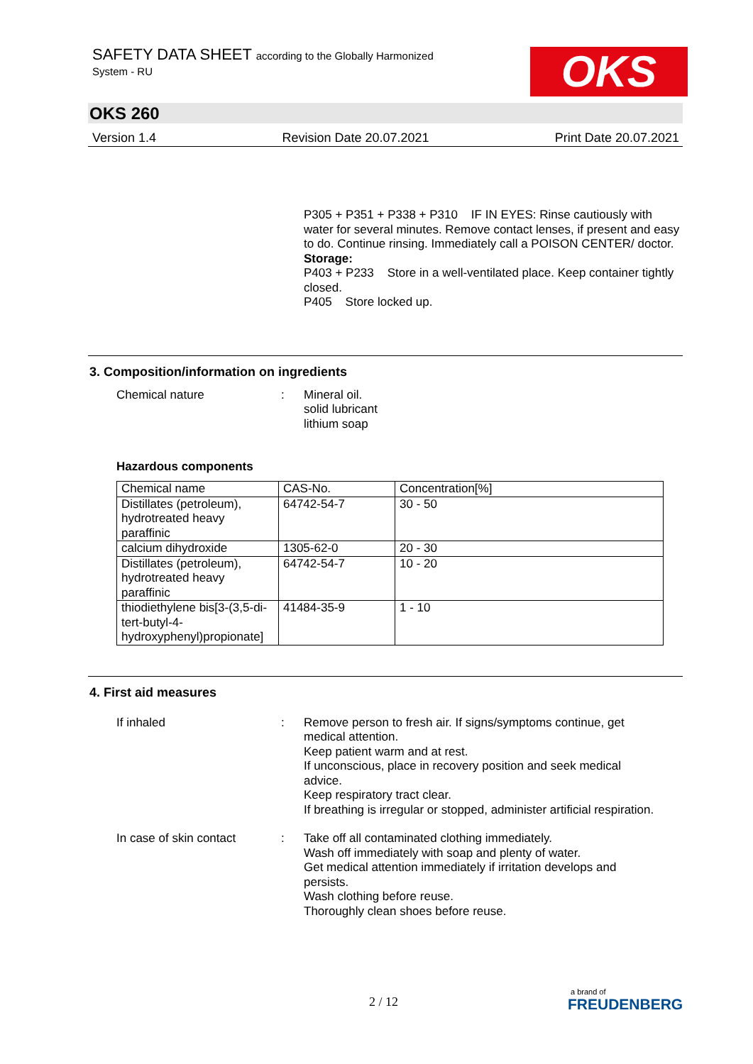SAFETY DATA SHEET according to the Globally Harmonized
System - RU
OKS
OKS 260
Version 1.4 Revision Date 20.07.2021 Print Date 20.07.2021
P305 + P351 + P338 + P310 IF IN EYES: Rinse cautiously with water for several minutes. Remove contact lenses, if present and easy to do. Continue rinsing. Immediately call a POISON CENTER/ doctor.
Storage:
P403 + P233 Store in a well-ventilated place. Keep container tightly closed.
P405 Store locked up.
3. Composition/information on ingredients
Chemical nature : Mineral oil.
solid lubricant
lithium soap
Hazardous components
| Chemical name | CAS-No. | Concentration[%] |
| --- | --- | --- |
| Distillates (petroleum), hydrotreated heavy paraffinic | 64742-54-7 | 30 - 50 |
| calcium dihydroxide | 1305-62-0 | 20 - 30 |
| Distillates (petroleum), hydrotreated heavy paraffinic | 64742-54-7 | 10 - 20 |
| thiodiethylene bis[3-(3,5-di-tert-butyl-4-hydroxyphenyl)propionate] | 41484-35-9 | 1 - 10 |
4. First aid measures
If inhaled : Remove person to fresh air. If signs/symptoms continue, get medical attention.
Keep patient warm and at rest.
If unconscious, place in recovery position and seek medical advice.
Keep respiratory tract clear.
If breathing is irregular or stopped, administer artificial respiration.
In case of skin contact
: Take off all contaminated clothing immediately.
Wash off immediately with soap and plenty of water.
Get medical attention immediately if irritation develops and persists.
Wash clothing before reuse.
Thoroughly clean shoes before reuse.
2 / 12 a brand of
FREUDENBERG